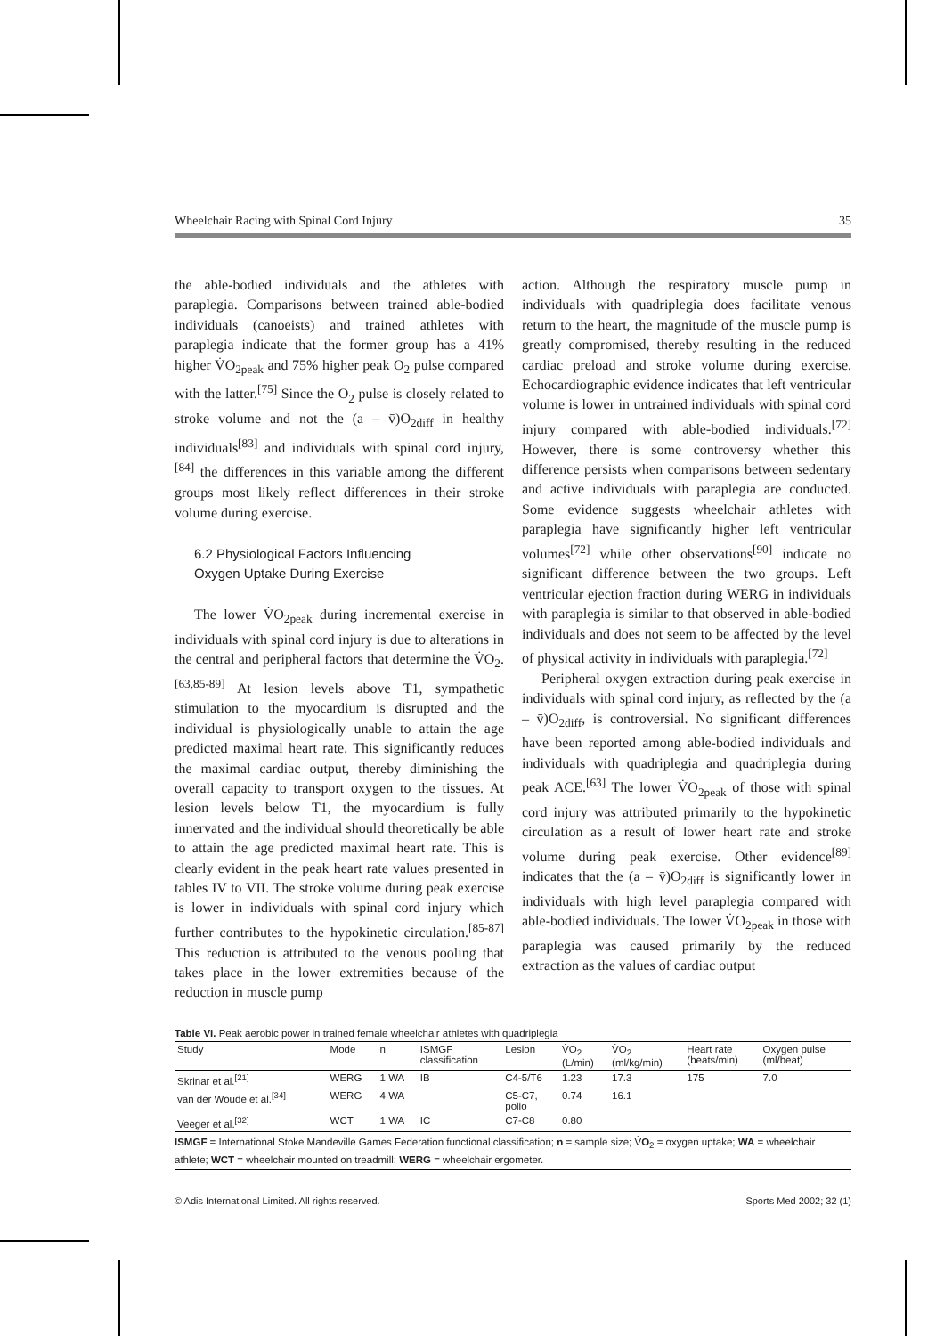Wheelchair Racing with Spinal Cord Injury 35
the able-bodied individuals and the athletes with paraplegia. Comparisons between trained able-bodied individuals (canoeists) and trained athletes with paraplegia indicate that the former group has a 41% higher V̇O<sub>2peak</sub> and 75% higher peak O<sub>2</sub> pulse compared with the latter.<sup>[75]</sup> Since the O<sub>2</sub> pulse is closely related to stroke volume and not the (a – v̄)O<sub>2diff</sub> in healthy individuals<sup>[83]</sup> and individuals with spinal cord injury, <sup>[84]</sup> the differences in this variable among the different groups most likely reflect differences in their stroke volume during exercise.
6.2 Physiological Factors Influencing
Oxygen Uptake During Exercise
The lower V̇O<sub>2peak</sub> during incremental exercise in individuals with spinal cord injury is due to alterations in the central and peripheral factors that determine the V̇O<sub>2</sub>.<sup>[63,85-89]</sup> At lesion levels above T1, sympathetic stimulation to the myocardium is disrupted and the individual is physiologically unable to attain the age predicted maximal heart rate. This significantly reduces the maximal cardiac output, thereby diminishing the overall capacity to transport oxygen to the tissues. At lesion levels below T1, the myocardium is fully innervated and the individual should theoretically be able to attain the age predicted maximal heart rate. This is clearly evident in the peak heart rate values presented in tables IV to VII. The stroke volume during peak exercise is lower in individuals with spinal cord injury which further contributes to the hypokinetic circulation.<sup>[85-87]</sup> This reduction is attributed to the venous pooling that takes place in the lower extremities because of the reduction in muscle pump
action. Although the respiratory muscle pump in individuals with quadriplegia does facilitate venous return to the heart, the magnitude of the muscle pump is greatly compromised, thereby resulting in the reduced cardiac preload and stroke volume during exercise. Echocardiographic evidence indicates that left ventricular volume is lower in untrained individuals with spinal cord injury compared with able-bodied individuals.<sup>[72]</sup> However, there is some controversy whether this difference persists when comparisons between sedentary and active individuals with paraplegia are conducted. Some evidence suggests wheelchair athletes with paraplegia have significantly higher left ventricular volumes<sup>[72]</sup> while other observations<sup>[90]</sup> indicate no significant difference between the two groups. Left ventricular ejection fraction during WERG in individuals with paraplegia is similar to that observed in able-bodied individuals and does not seem to be affected by the level of physical activity in individuals with paraplegia.<sup>[72]</sup>
Peripheral oxygen extraction during peak exercise in individuals with spinal cord injury, as reflected by the (a – v̄)O<sub>2diff</sub>, is controversial. No significant differences have been reported among able-bodied individuals and individuals with quadriplegia and quadriplegia during peak ACE.<sup>[63]</sup> The lower V̇O<sub>2peak</sub> of those with spinal cord injury was attributed primarily to the hypokinetic circulation as a result of lower heart rate and stroke volume during peak exercise. Other evidence<sup>[89]</sup> indicates that the (a – v̄)O<sub>2diff</sub> is significantly lower in individuals with high level paraplegia compared with able-bodied individuals. The lower V̇O<sub>2peak</sub> in those with paraplegia was caused primarily by the reduced extraction as the values of cardiac output
Table VI. Peak aerobic power in trained female wheelchair athletes with quadriplegia
| Study | Mode | n | ISMGF classification | Lesion | V̇O<sub>2</sub> (L/min) | V̇O<sub>2</sub> (ml/kg/min) | Heart rate (beats/min) | Oxygen pulse (ml/beat) |
| --- | --- | --- | --- | --- | --- | --- | --- | --- |
| Skrinar et al.<sup>[21]</sup> | WERG | 1 WA | IB | C4-5/T6 | 1.23 | 17.3 | 175 | 7.0 |
| van der Woude et al.<sup>[34]</sup> | WERG | 4 WA | | C5-C7, polio | 0.74 | 16.1 | | |
| Veeger et al.<sup>[32]</sup> | WCT | 1 WA | IC | C7-C8 | 0.80 | | | |
ISMGF = International Stoke Mandeville Games Federation functional classification; n = sample size; V̇O<sub>2</sub> = oxygen uptake; WA = wheelchair athlete; WCT = wheelchair mounted on treadmill; WERG = wheelchair ergometer.
© Adis International Limited. All rights reserved. Sports Med 2002; 32 (1)